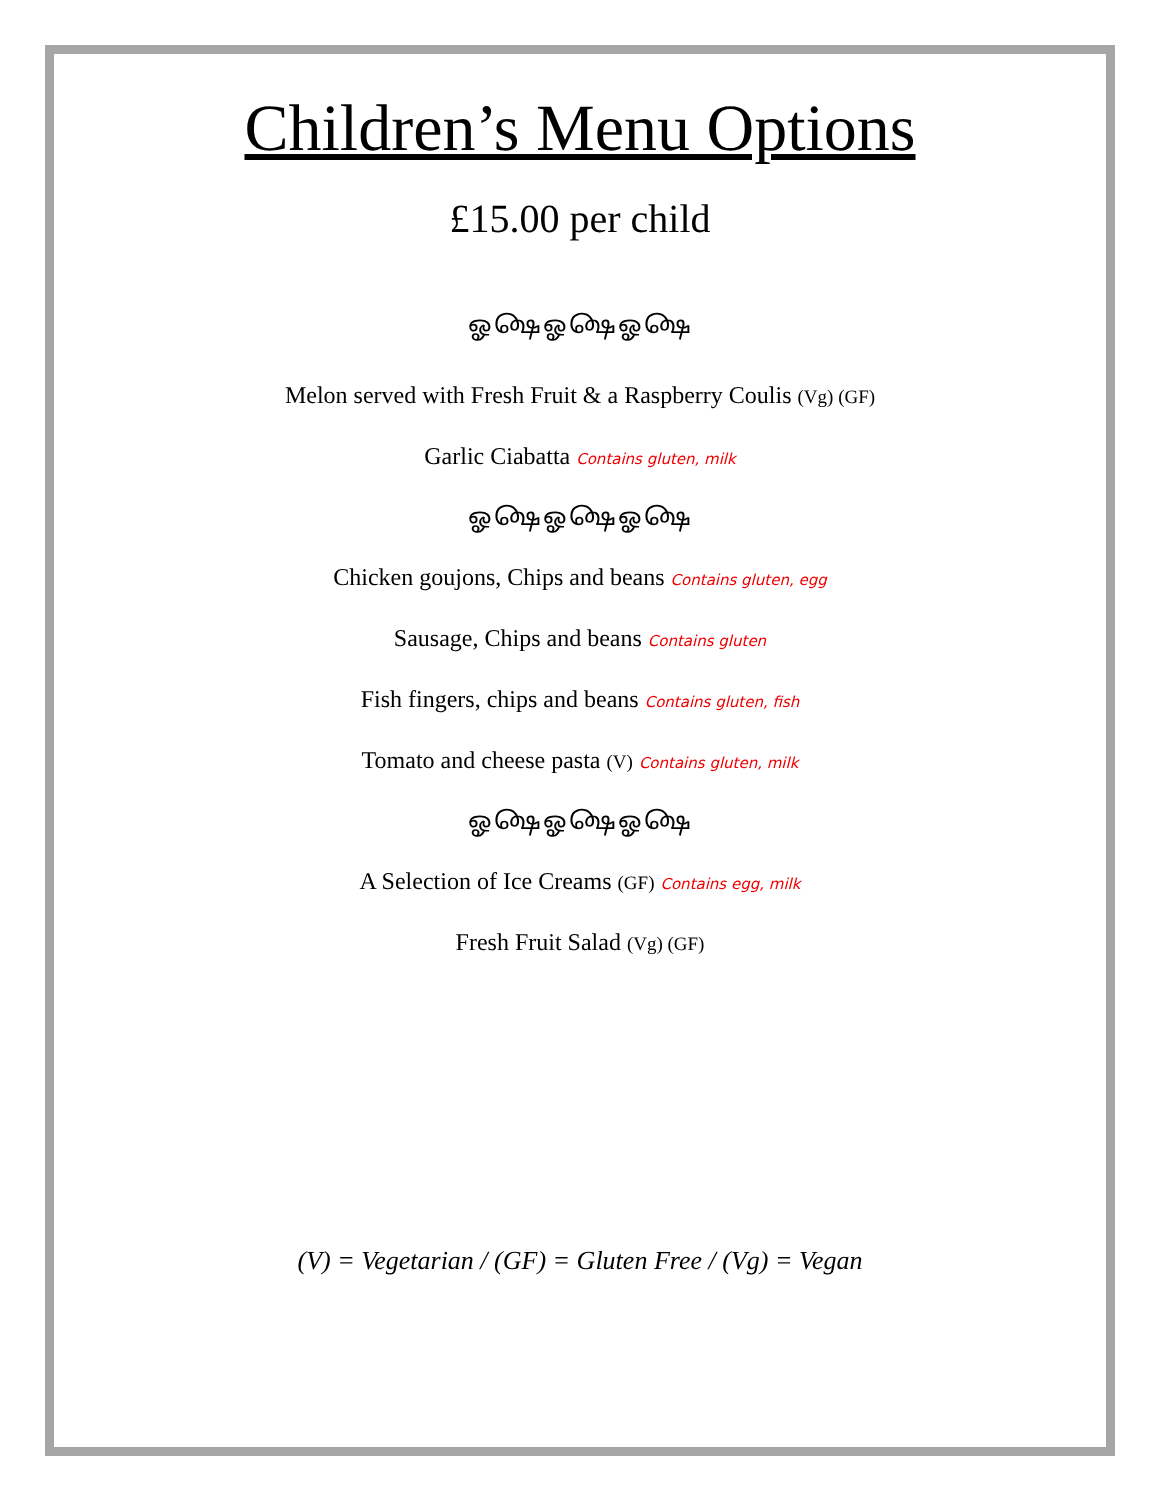Children’s Menu Options
£15.00 per child
ஓ௸ஓ௸ஓ௸
Melon served with Fresh Fruit & a Raspberry Coulis (Vg) (GF)
Garlic Ciabatta Contains gluten, milk
ஓ௸ஓ௸ஓ௸
Chicken goujons, Chips and beans Contains gluten, egg
Sausage, Chips and beans Contains gluten
Fish fingers, chips and beans Contains gluten, fish
Tomato and cheese pasta (V) Contains gluten, milk
ஓ௸ஓ௸ஓ௸
A Selection of Ice Creams (GF) Contains egg, milk
Fresh Fruit Salad (Vg) (GF)
(V) = Vegetarian / (GF) = Gluten Free / (Vg) = Vegan